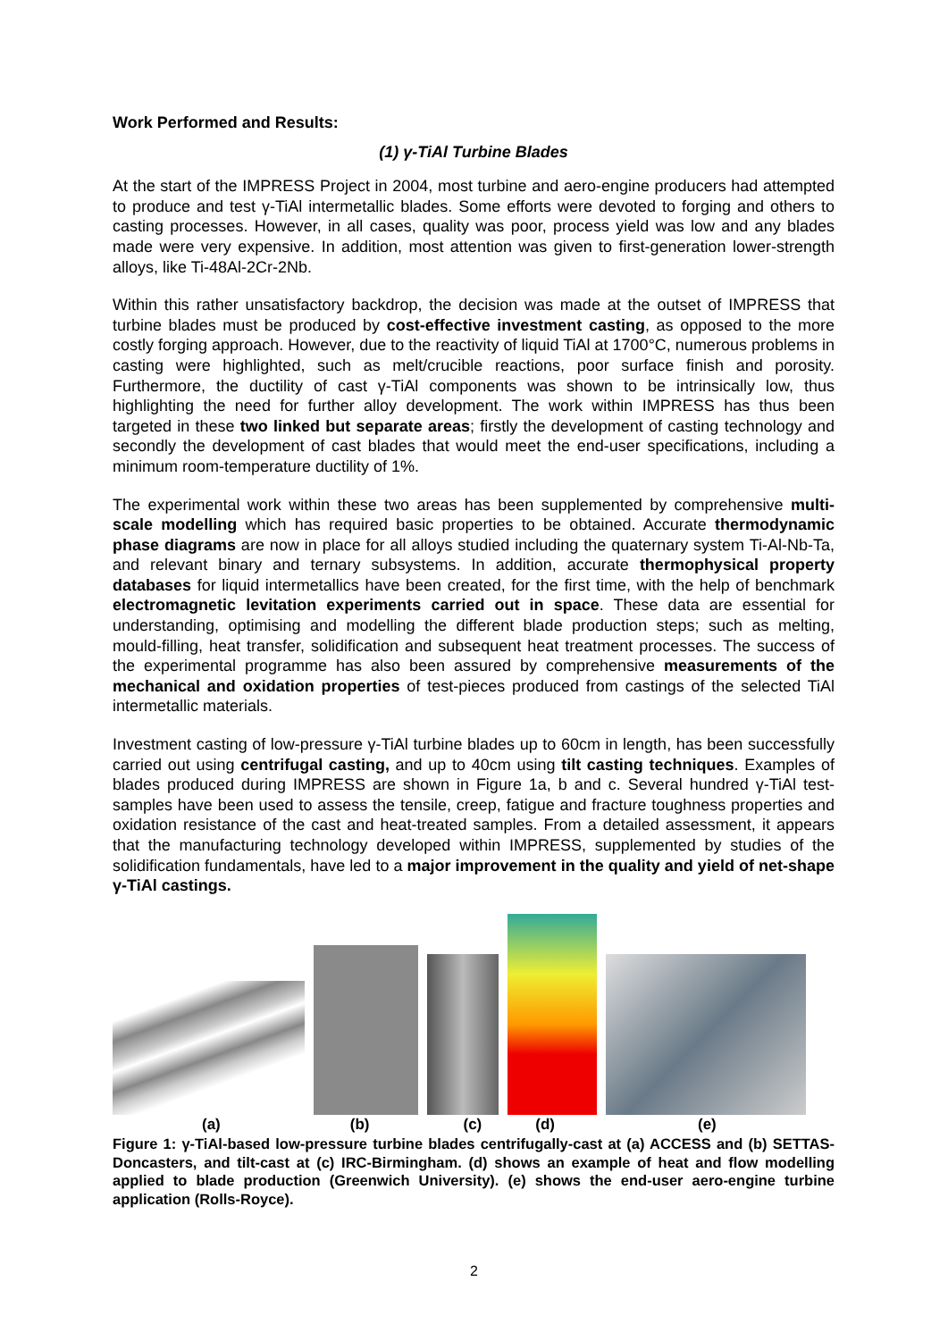Work Performed and Results:
(1) γ-TiAl Turbine Blades
At the start of the IMPRESS Project in 2004, most turbine and aero-engine producers had attempted to produce and test γ-TiAl intermetallic blades. Some efforts were devoted to forging and others to casting processes. However, in all cases, quality was poor, process yield was low and any blades made were very expensive. In addition, most attention was given to first-generation lower-strength alloys, like Ti-48Al-2Cr-2Nb.
Within this rather unsatisfactory backdrop, the decision was made at the outset of IMPRESS that turbine blades must be produced by cost-effective investment casting, as opposed to the more costly forging approach. However, due to the reactivity of liquid TiAl at 1700°C, numerous problems in casting were highlighted, such as melt/crucible reactions, poor surface finish and porosity. Furthermore, the ductility of cast γ-TiAl components was shown to be intrinsically low, thus highlighting the need for further alloy development. The work within IMPRESS has thus been targeted in these two linked but separate areas; firstly the development of casting technology and secondly the development of cast blades that would meet the end-user specifications, including a minimum room-temperature ductility of 1%.
The experimental work within these two areas has been supplemented by comprehensive multi-scale modelling which has required basic properties to be obtained. Accurate thermodynamic phase diagrams are now in place for all alloys studied including the quaternary system Ti-Al-Nb-Ta, and relevant binary and ternary subsystems. In addition, accurate thermophysical property databases for liquid intermetallics have been created, for the first time, with the help of benchmark electromagnetic levitation experiments carried out in space. These data are essential for understanding, optimising and modelling the different blade production steps; such as melting, mould-filling, heat transfer, solidification and subsequent heat treatment processes. The success of the experimental programme has also been assured by comprehensive measurements of the mechanical and oxidation properties of test-pieces produced from castings of the selected TiAl intermetallic materials.
Investment casting of low-pressure γ-TiAl turbine blades up to 60cm in length, has been successfully carried out using centrifugal casting, and up to 40cm using tilt casting techniques. Examples of blades produced during IMPRESS are shown in Figure 1a, b and c. Several hundred γ-TiAl test-samples have been used to assess the tensile, creep, fatigue and fracture toughness properties and oxidation resistance of the cast and heat-treated samples. From a detailed assessment, it appears that the manufacturing technology developed within IMPRESS, supplemented by studies of the solidification fundamentals, have led to a major improvement in the quality and yield of net-shape γ-TiAl castings.
(a) (b) (c) (d) (e)
Figure 1: γ-TiAl-based low-pressure turbine blades centrifugally-cast at (a) ACCESS and (b) SETTAS-Doncasters, and tilt-cast at (c) IRC-Birmingham. (d) shows an example of heat and flow modelling applied to blade production (Greenwich University). (e) shows the end-user aero-engine turbine application (Rolls-Royce).
2